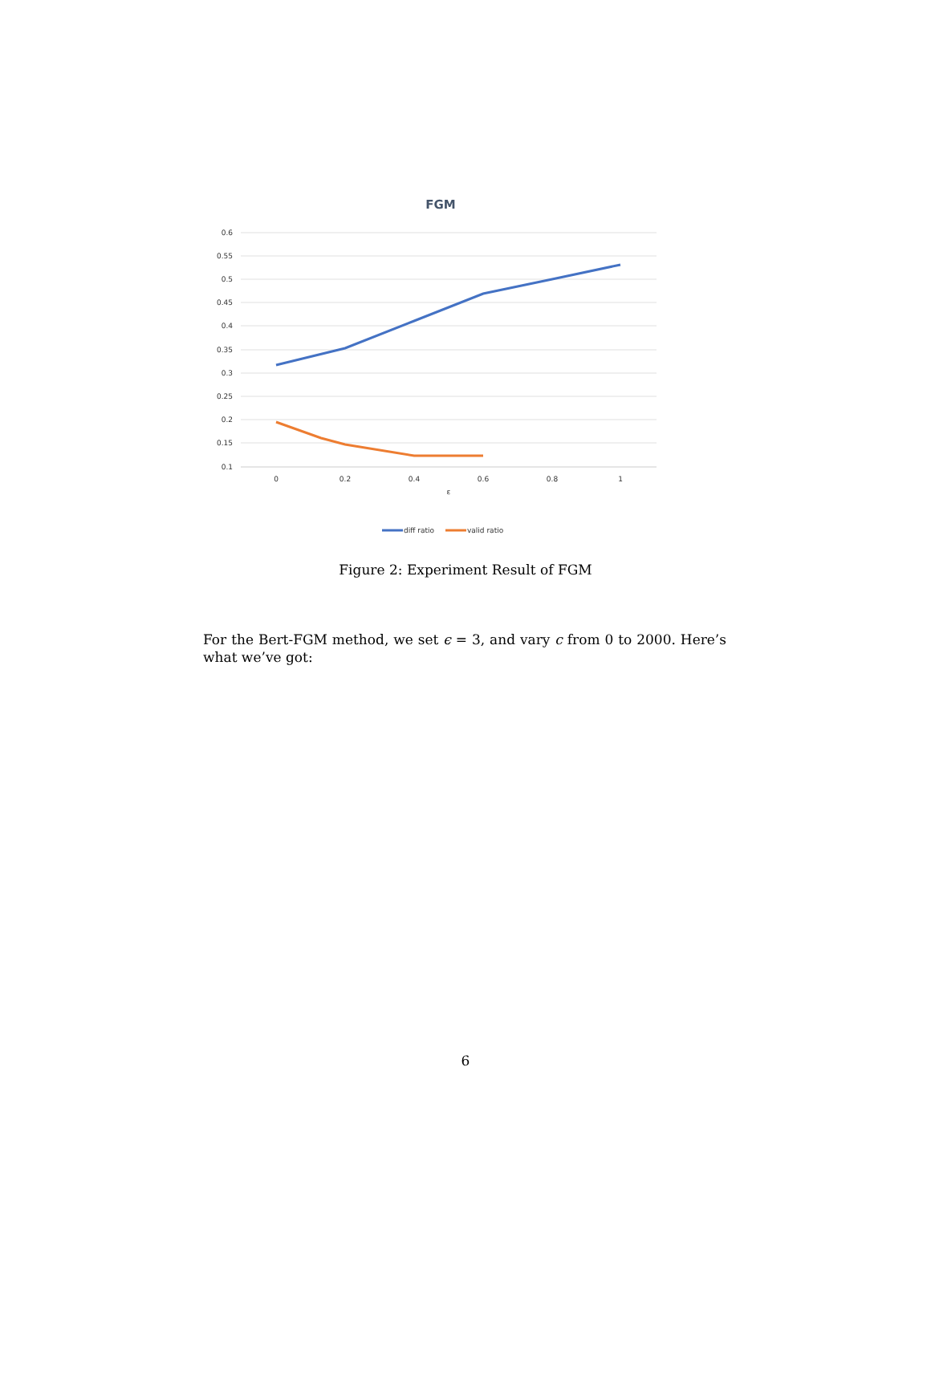FGM
0.6
0.55
0.5
0.45
0.4
0.35
0.3
0.25
0.2
0.15
0.1
0
0.2
0.4
0.6
0.8
1
ε
diff ratio
valid ratio
Figure 2: Experiment Result of FGM
For the Bert-FGM method, we set ϵ = 3, and vary c from 0 to 2000. Here’s what we’ve got:
6